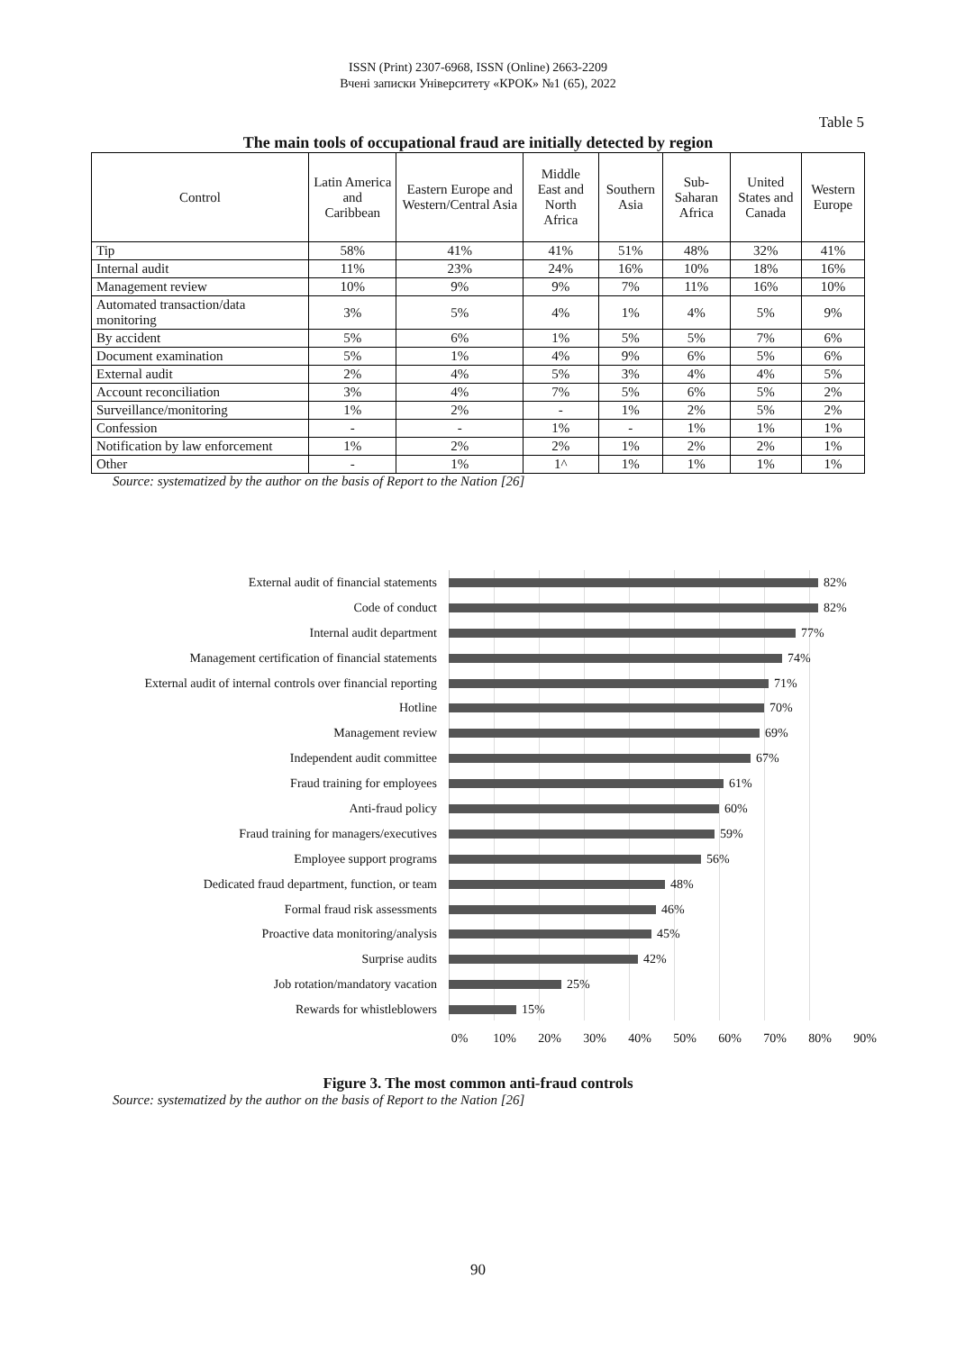ISSN (Print) 2307-6968, ISSN (Online) 2663-2209
Вчені записки Університету «КРОК» №1 (65), 2022
Table 5
The main tools of occupational fraud are initially detected by region
| Control | Latin America and Caribbean | Eastern Europe and Western/Central Asia | Middle East and North Africa | Southern Asia | Sub-Saharan Africa | United States and Canada | Western Europe |
| --- | --- | --- | --- | --- | --- | --- | --- |
| Tip | 58% | 41% | 41% | 51% | 48% | 32% | 41% |
| Internal audit | 11% | 23% | 24% | 16% | 10% | 18% | 16% |
| Management review | 10% | 9% | 9% | 7% | 11% | 16% | 10% |
| Automated transaction/data monitoring | 3% | 5% | 4% | 1% | 4% | 5% | 9% |
| By accident | 5% | 6% | 1% | 5% | 5% | 7% | 6% |
| Document examination | 5% | 1% | 4% | 9% | 6% | 5% | 6% |
| External audit | 2% | 4% | 5% | 3% | 4% | 4% | 5% |
| Account reconciliation | 3% | 4% | 7% | 5% | 6% | 5% | 2% |
| Surveillance/monitoring | 1% | 2% | - | 1% | 2% | 5% | 2% |
| Confession | - | - | 1% | - | 1% | 1% | 1% |
| Notification by law enforcement | 1% | 2% | 2% | 1% | 2% | 2% | 1% |
| Other | - | 1% | 1^ | 1% | 1% | 1% | 1% |
Source: systematized by the author on the basis of Report to the Nation [26]
External audit of financial statements 82%
Code of conduct 82%
Internal audit department 77%
Management certification of financial statements 74%
External audit of internal controls over financial reporting 71%
Hotline 70%
Management review 69%
Independent audit committee 67%
Fraud training for employees 61%
Anti-fraud policy 60%
Fraud training for managers/executives 59%
Employee support programs 56%
Dedicated fraud department, function, or team 48%
Formal fraud risk assessments 46%
Proactive data monitoring/analysis 45%
Surprise audits 42%
Job rotation/mandatory vacation 25%
Rewards for whistleblowers 15%
0% 10% 20% 30% 40% 50% 60% 70% 80% 90%
Figure 3. The most common anti-fraud controls
Source: systematized by the author on the basis of Report to the Nation [26]
90